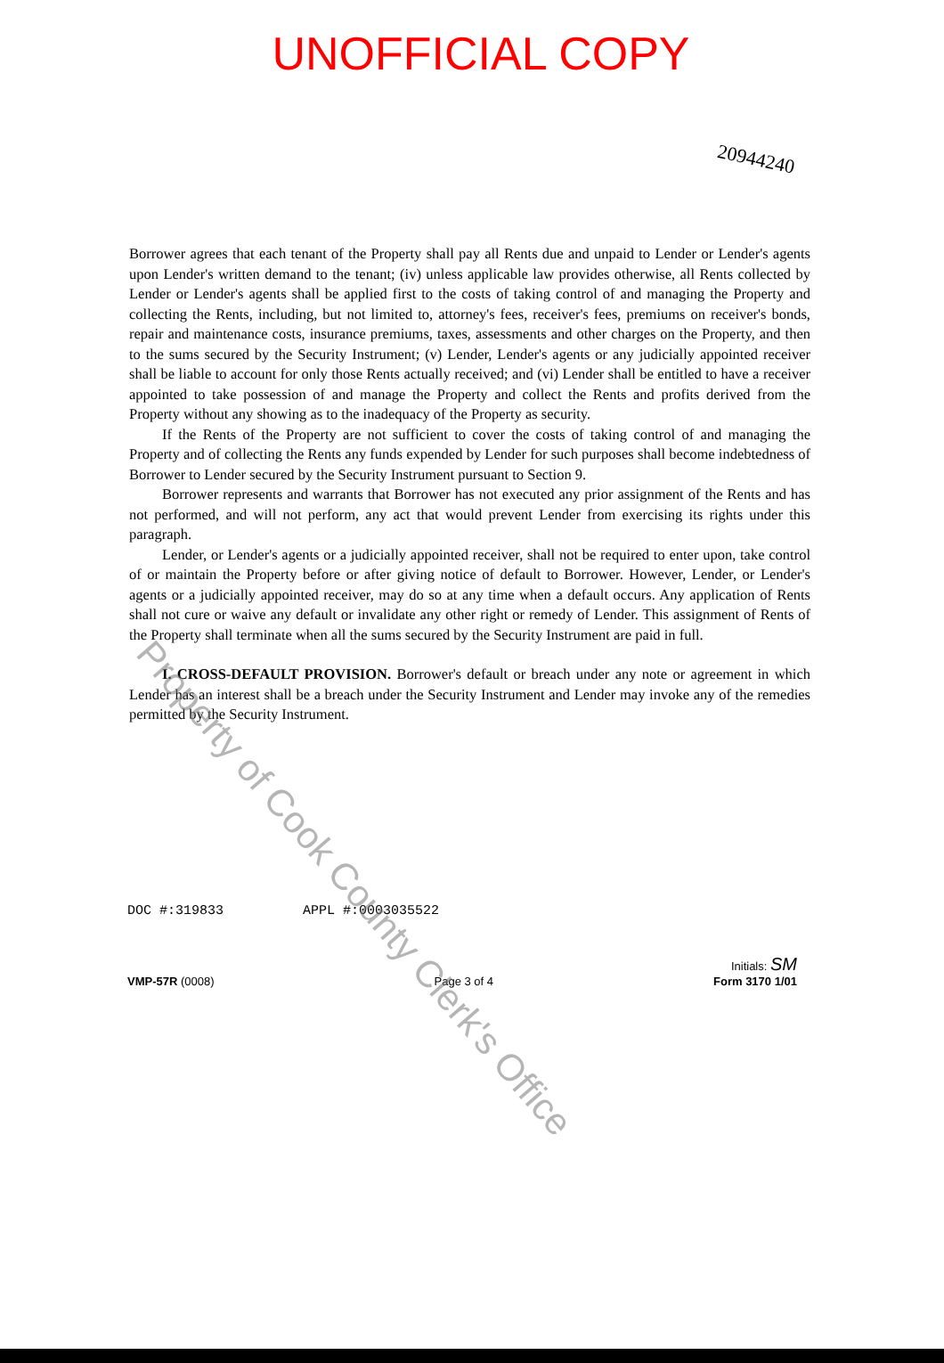UNOFFICIAL COPY
20944240
Borrower agrees that each tenant of the Property shall pay all Rents due and unpaid to Lender or Lender's agents upon Lender's written demand to the tenant; (iv) unless applicable law provides otherwise, all Rents collected by Lender or Lender's agents shall be applied first to the costs of taking control of and managing the Property and collecting the Rents, including, but not limited to, attorney's fees, receiver's fees, premiums on receiver's bonds, repair and maintenance costs, insurance premiums, taxes, assessments and other charges on the Property, and then to the sums secured by the Security Instrument; (v) Lender, Lender's agents or any judicially appointed receiver shall be liable to account for only those Rents actually received; and (vi) Lender shall be entitled to have a receiver appointed to take possession of and manage the Property and collect the Rents and profits derived from the Property without any showing as to the inadequacy of the Property as security.
If the Rents of the Property are not sufficient to cover the costs of taking control of and managing the Property and of collecting the Rents any funds expended by Lender for such purposes shall become indebtedness of Borrower to Lender secured by the Security Instrument pursuant to Section 9.
Borrower represents and warrants that Borrower has not executed any prior assignment of the Rents and has not performed, and will not perform, any act that would prevent Lender from exercising its rights under this paragraph.
Lender, or Lender's agents or a judicially appointed receiver, shall not be required to enter upon, take control of or maintain the Property before or after giving notice of default to Borrower. However, Lender, or Lender's agents or a judicially appointed receiver, may do so at any time when a default occurs. Any application of Rents shall not cure or waive any default or invalidate any other right or remedy of Lender. This assignment of Rents of the Property shall terminate when all the sums secured by the Security Instrument are paid in full.
I. CROSS-DEFAULT PROVISION. Borrower's default or breach under any note or agreement in which Lender has an interest shall be a breach under the Security Instrument and Lender may invoke any of the remedies permitted by the Security Instrument.
DOC #:319833 APPL #:0003035522
VMP-57R (0008)
Page 3 of 4
Initials: SM
Form 3170 1/01
Property of Cook County Clerk's Office